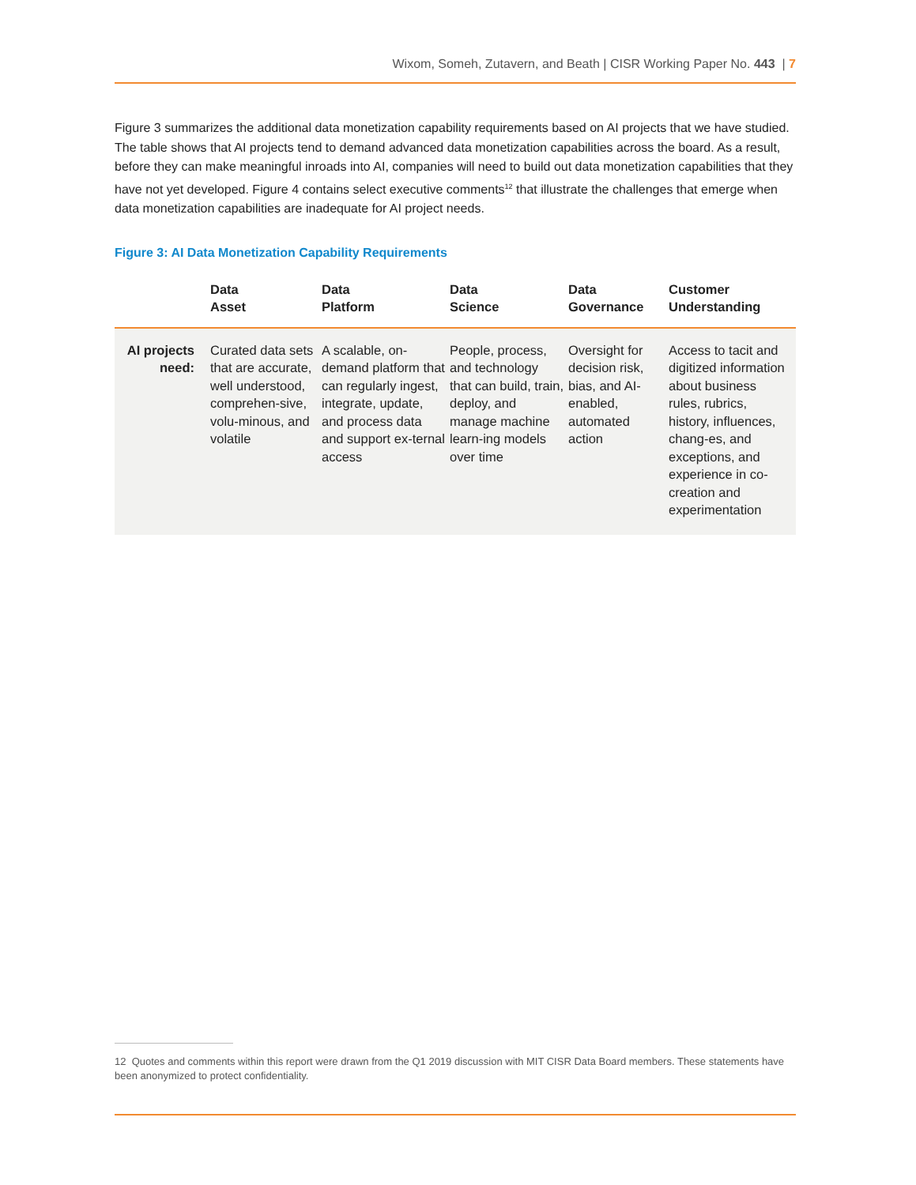Wixom, Someh, Zutavern, and Beath | CISR Working Paper No. 443 | 7
Figure 3 summarizes the additional data monetization capability requirements based on AI projects that we have studied. The table shows that AI projects tend to demand advanced data monetization capabilities across the board. As a result, before they can make meaningful inroads into AI, companies will need to build out data monetization capabilities that they have not yet developed. Figure 4 contains select executive comments<sup>12</sup> that illustrate the challenges that emerge when data monetization capabilities are inadequate for AI project needs.
Figure 3: AI Data Monetization Capability Requirements
| | Data Asset | Data Platform | Data Science | Data Governance | Customer Understanding |
| --- | --- | --- | --- | --- | --- |
| AI projects need: | Curated data sets that are accurate, well understood, comprehen-sive, volu-minous, and volatile | A scalable, on-demand platform that can regularly ingest, integrate, update, and process data and support ex-ternal access | People, process, and technology that can build, train, deploy, and manage machine learn-ing models over time | Oversight for decision risk, bias, and AI-enabled, automated action | Access to tacit and digitized information about business rules, rubrics, history, influences, chang-es, and exceptions, and experience in co-creation and experimentation |
12 Quotes and comments within this report were drawn from the Q1 2019 discussion with MIT CISR Data Board members. These statements have been anonymized to protect confidentiality.